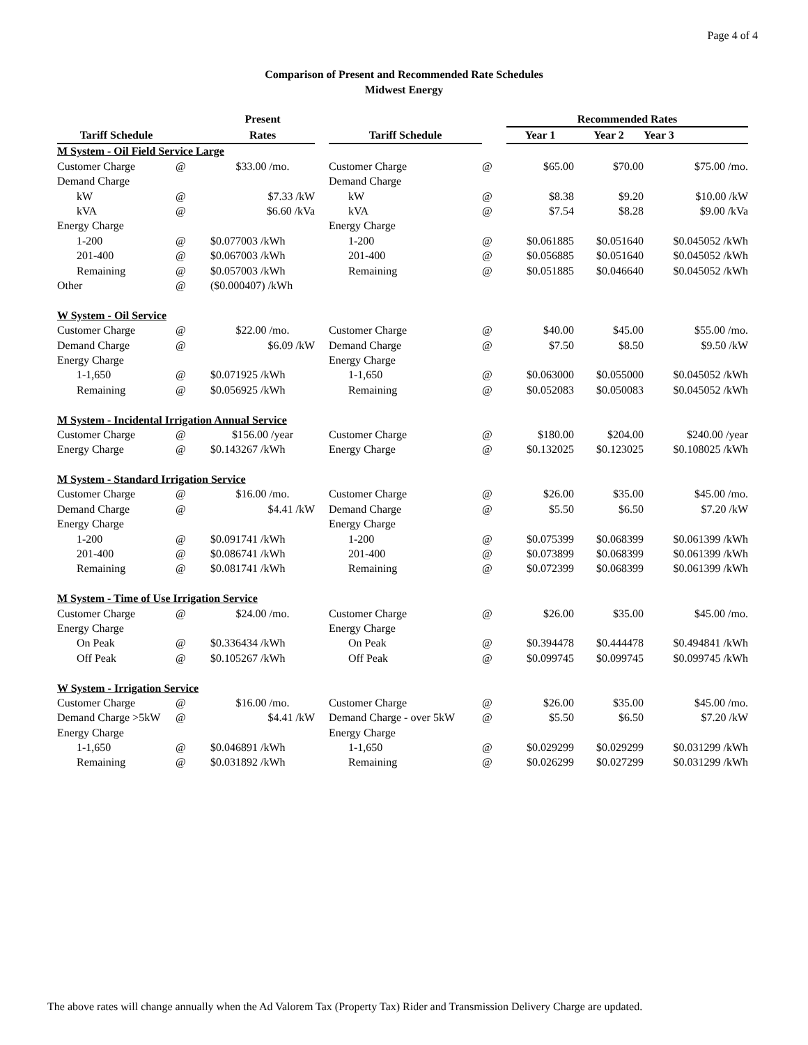Page 4 of 4
Comparison of Present and Recommended Rate Schedules
Midwest Energy
| | | Present | | | | Recommended Rates | | |
| --- | --- | --- | --- | --- | --- | --- | --- | --- |
| Tariff Schedule | | Rates | | Tariff Schedule | | Year 1 | Year 2 | Year 3 |
| M System - Oil Field Service Large | | | | | | | | |
| Customer Charge | @ | $33.00 /mo. | | Customer Charge | @ | $65.00 | $70.00 | $75.00 /mo. |
| Demand Charge | | | | Demand Charge | | | | |
| kW | @ | $7.33 /kW | | kW | @ | $8.38 | $9.20 | $10.00 /kW |
| kVA | @ | $6.60 /kVa | | kVA | @ | $7.54 | $8.28 | $9.00 /kVa |
| Energy Charge | | | | Energy Charge | | | | |
| 1-200 | @ | $0.077003 /kWh | | 1-200 | @ | $0.061885 | $0.051640 | $0.045052 /kWh |
| 201-400 | @ | $0.067003 /kWh | | 201-400 | @ | $0.056885 | $0.051640 | $0.045052 /kWh |
| Remaining | @ | $0.057003 /kWh | | Remaining | @ | $0.051885 | $0.046640 | $0.045052 /kWh |
| Other | @ | ($0.000407) /kWh | | | | | | |
| W System - Oil Service | | | | | | | | |
| Customer Charge | @ | $22.00 /mo. | | Customer Charge | @ | $40.00 | $45.00 | $55.00 /mo. |
| Demand Charge | @ | $6.09 /kW | | Demand Charge | @ | $7.50 | $8.50 | $9.50 /kW |
| Energy Charge | | | | Energy Charge | | | | |
| 1-1,650 | @ | $0.071925 /kWh | | 1-1,650 | @ | $0.063000 | $0.055000 | $0.045052 /kWh |
| Remaining | @ | $0.056925 /kWh | | Remaining | @ | $0.052083 | $0.050083 | $0.045052 /kWh |
| M System - Incidental Irrigation Annual Service | | | | | | | | |
| Customer Charge | @ | $156.00 /year | | Customer Charge | @ | $180.00 | $204.00 | $240.00 /year |
| Energy Charge | @ | $0.143267 /kWh | | Energy Charge | @ | $0.132025 | $0.123025 | $0.108025 /kWh |
| M System - Standard Irrigation Service | | | | | | | | |
| Customer Charge | @ | $16.00 /mo. | | Customer Charge | @ | $26.00 | $35.00 | $45.00 /mo. |
| Demand Charge | @ | $4.41 /kW | | Demand Charge | @ | $5.50 | $6.50 | $7.20 /kW |
| Energy Charge | | | | Energy Charge | | | | |
| 1-200 | @ | $0.091741 /kWh | | 1-200 | @ | $0.075399 | $0.068399 | $0.061399 /kWh |
| 201-400 | @ | $0.086741 /kWh | | 201-400 | @ | $0.073899 | $0.068399 | $0.061399 /kWh |
| Remaining | @ | $0.081741 /kWh | | Remaining | @ | $0.072399 | $0.068399 | $0.061399 /kWh |
| M System - Time of Use Irrigation Service | | | | | | | | |
| Customer Charge | @ | $24.00 /mo. | | Customer Charge | @ | $26.00 | $35.00 | $45.00 /mo. |
| Energy Charge | | | | Energy Charge | | | | |
| On Peak | @ | $0.336434 /kWh | | On Peak | @ | $0.394478 | $0.444478 | $0.494841 /kWh |
| Off Peak | @ | $0.105267 /kWh | | Off Peak | @ | $0.099745 | $0.099745 | $0.099745 /kWh |
| W System - Irrigation Service | | | | | | | | |
| Customer Charge | @ | $16.00 /mo. | | Customer Charge | @ | $26.00 | $35.00 | $45.00 /mo. |
| Demand Charge >5kW | @ | $4.41 /kW | | Demand Charge - over 5kW | @ | $5.50 | $6.50 | $7.20 /kW |
| Energy Charge | | | | Energy Charge | | | | |
| 1-1,650 | @ | $0.046891 /kWh | | 1-1,650 | @ | $0.029299 | $0.029299 | $0.031299 /kWh |
| Remaining | @ | $0.031892 /kWh | | Remaining | @ | $0.026299 | $0.027299 | $0.031299 /kWh |
The above rates will change annually when the Ad Valorem Tax (Property Tax) Rider and Transmission Delivery Charge are updated.